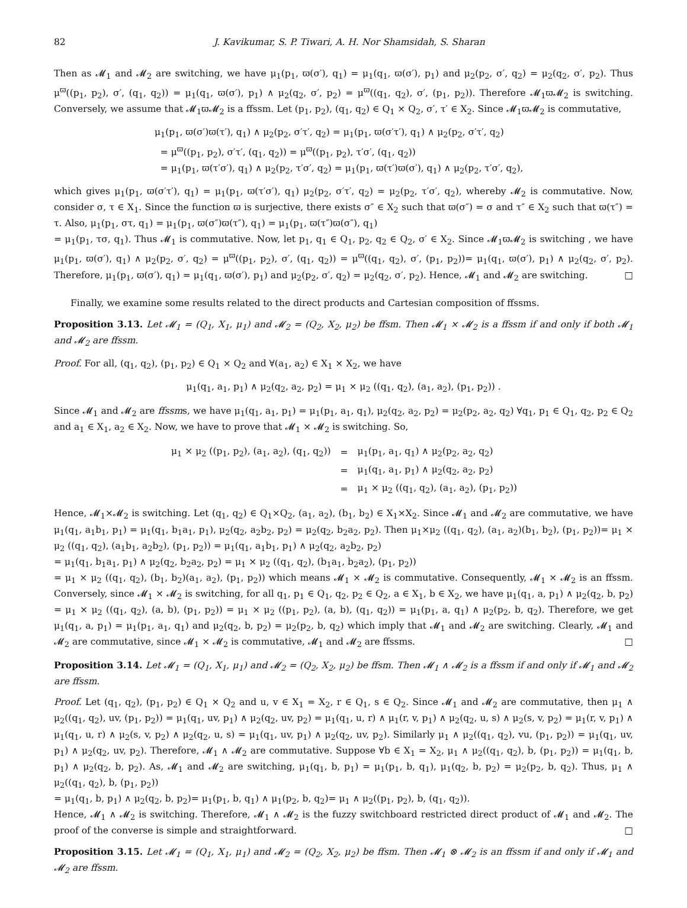82 J. Kavikumar, S. P. Tiwari, A. H. Nor Shamsidah, S. Sharan
Then as 𝓜<sub>1</sub> and 𝓜<sub>2</sub> are switching, we have μ<sub>1</sub>(p<sub>1</sub>, ϖ(σ′), q<sub>1</sub>) = μ<sub>1</sub>(q<sub>1</sub>, ϖ(σ′), p<sub>1</sub>) and μ<sub>2</sub>(p<sub>2</sub>, σ′, q<sub>2</sub>) = μ<sub>2</sub>(q<sub>2</sub>, σ′, p<sub>2</sub>). Thus μ<sup>ϖ</sup>((p<sub>1</sub>, p<sub>2</sub>), σ′, (q<sub>1</sub>, q<sub>2</sub>)) = μ<sub>1</sub>(q<sub>1</sub>, ϖ(σ′), p<sub>1</sub>) ∧ μ<sub>2</sub>(q<sub>2</sub>, σ′, p<sub>2</sub>) = μ<sup>ϖ</sup>((q<sub>1</sub>, q<sub>2</sub>), σ′, (p<sub>1</sub>, p<sub>2</sub>)). Therefore 𝓜<sub>1</sub>ϖ𝓜<sub>2</sub> is switching. Conversely, we assume that 𝓜<sub>1</sub>ϖ𝓜<sub>2</sub> is a ffssm. Let (p<sub>1</sub>, p<sub>2</sub>), (q<sub>1</sub>, q<sub>2</sub>) ∈ Q<sub>1</sub> × Q<sub>2</sub>, σ′, τ′ ∈ X<sub>2</sub>. Since 𝓜<sub>1</sub>ϖ𝓜<sub>2</sub> is commutative,
μ<sub>1</sub>(p<sub>1</sub>, ϖ(σ′)ϖ(τ′), q<sub>1</sub>) ∧ μ<sub>2</sub>(p<sub>2</sub>, σ′τ′, q<sub>2</sub>) = μ<sub>1</sub>(p<sub>1</sub>, ϖ(σ′τ′), q<sub>1</sub>) ∧ μ<sub>2</sub>(p<sub>2</sub>, σ′τ′, q<sub>2</sub>)
= μ<sup>ϖ</sup>((p<sub>1</sub>, p<sub>2</sub>), σ′τ′, (q<sub>1</sub>, q<sub>2</sub>)) = μ<sup>ϖ</sup>((p<sub>1</sub>, p<sub>2</sub>), τ′σ′, (q<sub>1</sub>, q<sub>2</sub>))
= μ<sub>1</sub>(p<sub>1</sub>, ϖ(τ′σ′), q<sub>1</sub>) ∧ μ<sub>2</sub>(p<sub>2</sub>, τ′σ′, q<sub>2</sub>) = μ<sub>1</sub>(p<sub>1</sub>, ϖ(τ′)ϖ(σ′), q<sub>1</sub>) ∧ μ<sub>2</sub>(p<sub>2</sub>, τ′σ′, q<sub>2</sub>),
which gives μ<sub>1</sub>(p<sub>1</sub>, ϖ(σ′τ′), q<sub>1</sub>) = μ<sub>1</sub>(p<sub>1</sub>, ϖ(τ′σ′), q<sub>1</sub>) μ<sub>2</sub>(p<sub>2</sub>, σ′τ′, q<sub>2</sub>) = μ<sub>2</sub>(p<sub>2</sub>, τ′σ′, q<sub>2</sub>), whereby 𝓜<sub>2</sub> is commutative. Now, consider σ, τ ∈ X<sub>1</sub>. Since the function ϖ is surjective, there exists σ″ ∈ X<sub>2</sub> such that ϖ(σ″) = σ and τ″ ∈ X<sub>2</sub> such that ϖ(τ″) = τ. Also, μ<sub>1</sub>(p<sub>1</sub>, στ, q<sub>1</sub>) = μ<sub>1</sub>(p<sub>1</sub>, ϖ(σ″)ϖ(τ″), q<sub>1</sub>) = μ<sub>1</sub>(p<sub>1</sub>, ϖ(τ″)ϖ(σ″), q<sub>1</sub>)
= μ<sub>1</sub>(p<sub>1</sub>, τσ, q<sub>1</sub>). Thus 𝓜<sub>1</sub> is commutative. Now, let p<sub>1</sub>, q<sub>1</sub> ∈ Q<sub>1</sub>, p<sub>2</sub>, q<sub>2</sub> ∈ Q<sub>2</sub>, σ′ ∈ X<sub>2</sub>. Since 𝓜<sub>1</sub>ϖ𝓜<sub>2</sub> is switching , we have μ<sub>1</sub>(p<sub>1</sub>, ϖ(σ′), q<sub>1</sub>) ∧ μ<sub>2</sub>(p<sub>2</sub>, σ′, q<sub>2</sub>) = μ<sup>ϖ</sup>((p<sub>1</sub>, p<sub>2</sub>), σ′, (q<sub>1</sub>, q<sub>2</sub>)) = μ<sup>ϖ</sup>((q<sub>1</sub>, q<sub>2</sub>), σ′, (p<sub>1</sub>, p<sub>2</sub>))= μ<sub>1</sub>(q<sub>1</sub>, ϖ(σ′), p<sub>1</sub>) ∧ μ<sub>2</sub>(q<sub>2</sub>, σ′, p<sub>2</sub>). Therefore, μ<sub>1</sub>(p<sub>1</sub>, ϖ(σ′), q<sub>1</sub>) = μ<sub>1</sub>(q<sub>1</sub>, ϖ(σ′), p<sub>1</sub>) and μ<sub>2</sub>(p<sub>2</sub>, σ′, q<sub>2</sub>) = μ<sub>2</sub>(q<sub>2</sub>, σ′, p<sub>2</sub>). Hence, 𝓜<sub>1</sub> and 𝓜<sub>2</sub> are switching. □
Finally, we examine some results related to the direct products and Cartesian composition of ffssms.
Proposition 3.13. Let 𝓜<sub>1</sub> = (Q<sub>1</sub>, X<sub>1</sub>, μ<sub>1</sub>) and 𝓜<sub>2</sub> = (Q<sub>2</sub>, X<sub>2</sub>, μ<sub>2</sub>) be ffsm. Then 𝓜<sub>1</sub> × 𝓜<sub>2</sub> is a ffssm if and only if both 𝓜<sub>1</sub> and 𝓜<sub>2</sub> are ffssm.
Proof. For all, (q<sub>1</sub>, q<sub>2</sub>), (p<sub>1</sub>, p<sub>2</sub>) ∈ Q<sub>1</sub> × Q<sub>2</sub> and ∀(a<sub>1</sub>, a<sub>2</sub>) ∈ X<sub>1</sub> × X<sub>2</sub>, we have
μ<sub>1</sub>(q<sub>1</sub>, a<sub>1</sub>, p<sub>1</sub>) ∧ μ<sub>2</sub>(q<sub>2</sub>, a<sub>2</sub>, p<sub>2</sub>) = μ<sub>1</sub> × μ<sub>2</sub> ((q<sub>1</sub>, q<sub>2</sub>), (a<sub>1</sub>, a<sub>2</sub>), (p<sub>1</sub>, p<sub>2</sub>)) .
Since 𝓜<sub>1</sub> and 𝓜<sub>2</sub> are ffssms, we have μ<sub>1</sub>(q<sub>1</sub>, a<sub>1</sub>, p<sub>1</sub>) = μ<sub>1</sub>(p<sub>1</sub>, a<sub>1</sub>, q<sub>1</sub>), μ<sub>2</sub>(q<sub>2</sub>, a<sub>2</sub>, p<sub>2</sub>) = μ<sub>2</sub>(p<sub>2</sub>, a<sub>2</sub>, q<sub>2</sub>) ∀q<sub>1</sub>, p<sub>1</sub> ∈ Q<sub>1</sub>, q<sub>2</sub>, p<sub>2</sub> ∈ Q<sub>2</sub> and a<sub>1</sub> ∈ X<sub>1</sub>, a<sub>2</sub> ∈ X<sub>2</sub>. Now, we have to prove that 𝓜<sub>1</sub> × 𝓜<sub>2</sub> is switching. So,
| μ<sub>1</sub> × μ<sub>2</sub> ((p<sub>1</sub>, p<sub>2</sub>), (a<sub>1</sub>, a<sub>2</sub>), (q<sub>1</sub>, q<sub>2</sub>)) | = | μ<sub>1</sub>(p<sub>1</sub>, a<sub>1</sub>, q<sub>1</sub>) ∧ μ<sub>2</sub>(p<sub>2</sub>, a<sub>2</sub>, q<sub>2</sub>) |
| | = | μ<sub>1</sub>(q<sub>1</sub>, a<sub>1</sub>, p<sub>1</sub>) ∧ μ<sub>2</sub>(q<sub>2</sub>, a<sub>2</sub>, p<sub>2</sub>) |
| | = | μ<sub>1</sub> × μ<sub>2</sub> ((q<sub>1</sub>, q<sub>2</sub>), (a<sub>1</sub>, a<sub>2</sub>), (p<sub>1</sub>, p<sub>2</sub>)) |
Hence, 𝓜<sub>1</sub>×𝓜<sub>2</sub> is switching. Let (q<sub>1</sub>, q<sub>2</sub>) ∈ Q<sub>1</sub>×Q<sub>2</sub>, (a<sub>1</sub>, a<sub>2</sub>), (b<sub>1</sub>, b<sub>2</sub>) ∈ X<sub>1</sub>×X<sub>2</sub>. Since 𝓜<sub>1</sub> and 𝓜<sub>2</sub> are commutative, we have μ<sub>1</sub>(q<sub>1</sub>, a<sub>1</sub>b<sub>1</sub>, p<sub>1</sub>) = μ<sub>1</sub>(q<sub>1</sub>, b<sub>1</sub>a<sub>1</sub>, p<sub>1</sub>), μ<sub>2</sub>(q<sub>2</sub>, a<sub>2</sub>b<sub>2</sub>, p<sub>2</sub>) = μ<sub>2</sub>(q<sub>2</sub>, b<sub>2</sub>a<sub>2</sub>, p<sub>2</sub>). Then μ<sub>1</sub>×μ<sub>2</sub> ((q<sub>1</sub>, q<sub>2</sub>), (a<sub>1</sub>, a<sub>2</sub>)(b<sub>1</sub>, b<sub>2</sub>), (p<sub>1</sub>, p<sub>2</sub>))= μ<sub>1</sub> × μ<sub>2</sub> ((q<sub>1</sub>, q<sub>2</sub>), (a<sub>1</sub>b<sub>1</sub>, a<sub>2</sub>b<sub>2</sub>), (p<sub>1</sub>, p<sub>2</sub>)) = μ<sub>1</sub>(q<sub>1</sub>, a<sub>1</sub>b<sub>1</sub>, p<sub>1</sub>) ∧ μ<sub>2</sub>(q<sub>2</sub>, a<sub>2</sub>b<sub>2</sub>, p<sub>2</sub>)
= μ<sub>1</sub>(q<sub>1</sub>, b<sub>1</sub>a<sub>1</sub>, p<sub>1</sub>) ∧ μ<sub>2</sub>(q<sub>2</sub>, b<sub>2</sub>a<sub>2</sub>, p<sub>2</sub>) = μ<sub>1</sub> × μ<sub>2</sub> ((q<sub>1</sub>, q<sub>2</sub>), (b<sub>1</sub>a<sub>1</sub>, b<sub>2</sub>a<sub>2</sub>), (p<sub>1</sub>, p<sub>2</sub>))
= μ<sub>1</sub> × μ<sub>2</sub> ((q<sub>1</sub>, q<sub>2</sub>), (b<sub>1</sub>, b<sub>2</sub>)(a<sub>1</sub>, a<sub>2</sub>), (p<sub>1</sub>, p<sub>2</sub>)) which means 𝓜<sub>1</sub> × 𝓜<sub>2</sub> is commutative. Consequently, 𝓜<sub>1</sub> × 𝓜<sub>2</sub> is an ffssm. Conversely, since 𝓜<sub>1</sub> × 𝓜<sub>2</sub> is switching, for all q<sub>1</sub>, p<sub>1</sub> ∈ Q<sub>1</sub>, q<sub>2</sub>, p<sub>2</sub> ∈ Q<sub>2</sub>, a ∈ X<sub>1</sub>, b ∈ X<sub>2</sub>, we have μ<sub>1</sub>(q<sub>1</sub>, a, p<sub>1</sub>) ∧ μ<sub>2</sub>(q<sub>2</sub>, b, p<sub>2</sub>) = μ<sub>1</sub> × μ<sub>2</sub> ((q<sub>1</sub>, q<sub>2</sub>), (a, b), (p<sub>1</sub>, p<sub>2</sub>)) = μ<sub>1</sub> × μ<sub>2</sub> ((p<sub>1</sub>, p<sub>2</sub>), (a, b), (q<sub>1</sub>, q<sub>2</sub>)) = μ<sub>1</sub>(p<sub>1</sub>, a, q<sub>1</sub>) ∧ μ<sub>2</sub>(p<sub>2</sub>, b, q<sub>2</sub>). Therefore, we get μ<sub>1</sub>(q<sub>1</sub>, a, p<sub>1</sub>) = μ<sub>1</sub>(p<sub>1</sub>, a<sub>1</sub>, q<sub>1</sub>) and μ<sub>2</sub>(q<sub>2</sub>, b, p<sub>2</sub>) = μ<sub>2</sub>(p<sub>2</sub>, b, q<sub>2</sub>) which imply that 𝓜<sub>1</sub> and 𝓜<sub>2</sub> are switching. Clearly, 𝓜<sub>1</sub> and 𝓜<sub>2</sub> are commutative, since 𝓜<sub>1</sub> × 𝓜<sub>2</sub> is commutative, 𝓜<sub>1</sub> and 𝓜<sub>2</sub> are ffssms. □
Proposition 3.14. Let 𝓜<sub>1</sub> = (Q<sub>1</sub>, X<sub>1</sub>, μ<sub>1</sub>) and 𝓜<sub>2</sub> = (Q<sub>2</sub>, X<sub>2</sub>, μ<sub>2</sub>) be ffsm. Then 𝓜<sub>1</sub> ∧ 𝓜<sub>2</sub> is a ffssm if and only if 𝓜<sub>1</sub> and 𝓜<sub>2</sub> are ffssm.
Proof. Let (q<sub>1</sub>, q<sub>2</sub>), (p<sub>1</sub>, p<sub>2</sub>) ∈ Q<sub>1</sub> × Q<sub>2</sub> and u, v ∈ X<sub>1</sub> = X<sub>2</sub>, r ∈ Q<sub>1</sub>, s ∈ Q<sub>2</sub>. Since 𝓜<sub>1</sub> and 𝓜<sub>2</sub> are commutative, then μ<sub>1</sub> ∧ μ<sub>2</sub>((q<sub>1</sub>, q<sub>2</sub>), uv, (p<sub>1</sub>, p<sub>2</sub>)) = μ<sub>1</sub>(q<sub>1</sub>, uv, p<sub>1</sub>) ∧ μ<sub>2</sub>(q<sub>2</sub>, uv, p<sub>2</sub>) = μ<sub>1</sub>(q<sub>1</sub>, u, r) ∧ μ<sub>1</sub>(r, v, p<sub>1</sub>) ∧ μ<sub>2</sub>(q<sub>2</sub>, u, s) ∧ μ<sub>2</sub>(s, v, p<sub>2</sub>) = μ<sub>1</sub>(r, v, p<sub>1</sub>) ∧ μ<sub>1</sub>(q<sub>1</sub>, u, r) ∧ μ<sub>2</sub>(s, v, p<sub>2</sub>) ∧ μ<sub>2</sub>(q<sub>2</sub>, u, s) = μ<sub>1</sub>(q<sub>1</sub>, uv, p<sub>1</sub>) ∧ μ<sub>2</sub>(q<sub>2</sub>, uv, p<sub>2</sub>). Similarly μ<sub>1</sub> ∧ μ<sub>2</sub>((q<sub>1</sub>, q<sub>2</sub>), vu, (p<sub>1</sub>, p<sub>2</sub>)) = μ<sub>1</sub>(q<sub>1</sub>, uv, p<sub>1</sub>) ∧ μ<sub>2</sub>(q<sub>2</sub>, uv, p<sub>2</sub>). Therefore, 𝓜<sub>1</sub> ∧ 𝓜<sub>2</sub> are commutative. Suppose ∀b ∈ X<sub>1</sub> = X<sub>2</sub>, μ<sub>1</sub> ∧ μ<sub>2</sub>((q<sub>1</sub>, q<sub>2</sub>), b, (p<sub>1</sub>, p<sub>2</sub>)) = μ<sub>1</sub>(q<sub>1</sub>, b, p<sub>1</sub>) ∧ μ<sub>2</sub>(q<sub>2</sub>, b, p<sub>2</sub>). As, 𝓜<sub>1</sub> and 𝓜<sub>2</sub> are switching, μ<sub>1</sub>(q<sub>1</sub>, b, p<sub>1</sub>) = μ<sub>1</sub>(p<sub>1</sub>, b, q<sub>1</sub>), μ<sub>1</sub>(q<sub>2</sub>, b, p<sub>2</sub>) = μ<sub>2</sub>(p<sub>2</sub>, b, q<sub>2</sub>). Thus, μ<sub>1</sub> ∧ μ<sub>2</sub>((q<sub>1</sub>, q<sub>2</sub>), b, (p<sub>1</sub>, p<sub>2</sub>))
= μ<sub>1</sub>(q<sub>1</sub>, b, p<sub>1</sub>) ∧ μ<sub>2</sub>(q<sub>2</sub>, b, p<sub>2</sub>)= μ<sub>1</sub>(p<sub>1</sub>, b, q<sub>1</sub>) ∧ μ<sub>1</sub>(p<sub>2</sub>, b, q<sub>2</sub>)= μ<sub>1</sub> ∧ μ<sub>2</sub>((p<sub>1</sub>, p<sub>2</sub>), b, (q<sub>1</sub>, q<sub>2</sub>)).
Hence, 𝓜<sub>1</sub> ∧ 𝓜<sub>2</sub> is switching. Therefore, 𝓜<sub>1</sub> ∧ 𝓜<sub>2</sub> is the fuzzy switchboard restricted direct product of 𝓜<sub>1</sub> and 𝓜<sub>2</sub>. The proof of the converse is simple and straightforward. □
Proposition 3.15. Let 𝓜<sub>1</sub> = (Q<sub>1</sub>, X<sub>1</sub>, μ<sub>1</sub>) and 𝓜<sub>2</sub> = (Q<sub>2</sub>, X<sub>2</sub>, μ<sub>2</sub>) be ffsm. Then 𝓜<sub>1</sub> ⊗ 𝓜<sub>2</sub> is an ffssm if and only if 𝓜<sub>1</sub> and 𝓜<sub>2</sub> are ffssm.